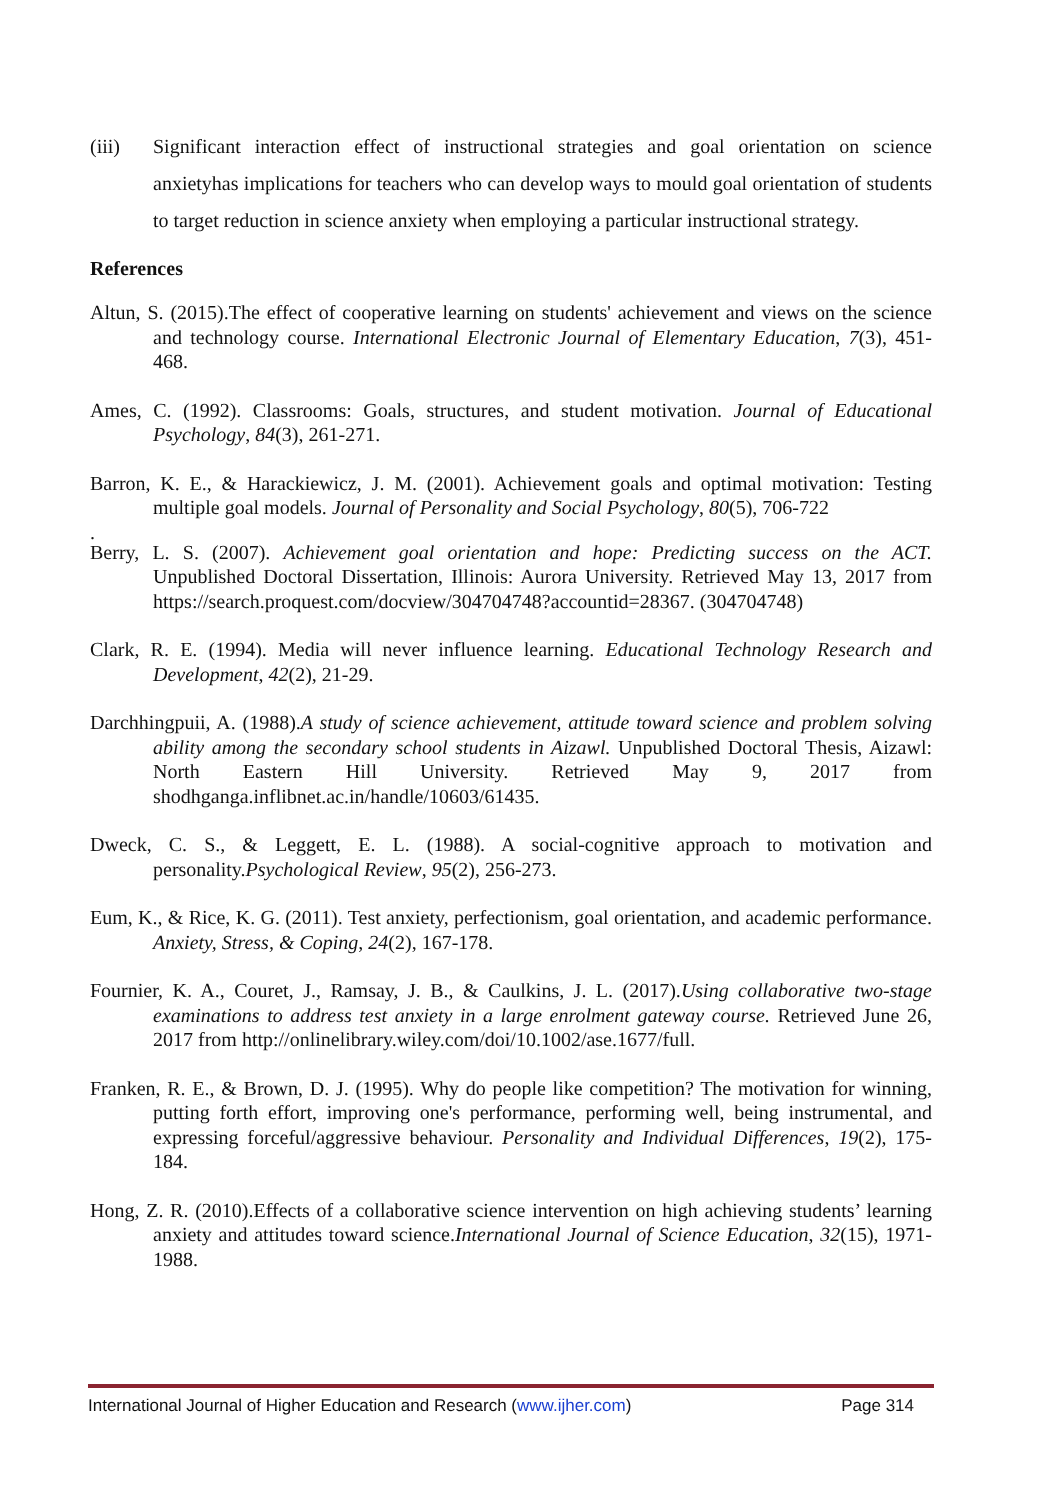(iii) Significant interaction effect of instructional strategies and goal orientation on science anxietyhas implications for teachers who can develop ways to mould goal orientation of students to target reduction in science anxiety when employing a particular instructional strategy.
References
Altun, S. (2015).The effect of cooperative learning on students' achievement and views on the science and technology course. International Electronic Journal of Elementary Education, 7(3), 451-468.
Ames, C. (1992). Classrooms: Goals, structures, and student motivation. Journal of Educational Psychology, 84(3), 261-271.
Barron, K. E., & Harackiewicz, J. M. (2001). Achievement goals and optimal motivation: Testing multiple goal models. Journal of Personality and Social Psychology, 80(5), 706-722
.
Berry, L. S. (2007). Achievement goal orientation and hope: Predicting success on the ACT. Unpublished Doctoral Dissertation, Illinois: Aurora University. Retrieved May 13, 2017 from https://search.proquest.com/docview/304704748?accountid=28367. (304704748)
Clark, R. E. (1994). Media will never influence learning. Educational Technology Research and Development, 42(2), 21-29.
Darchhingpuii, A. (1988).A study of science achievement, attitude toward science and problem solving ability among the secondary school students in Aizawl. Unpublished Doctoral Thesis, Aizawl: North Eastern Hill University. Retrieved May 9, 2017 from shodhganga.inflibnet.ac.in/handle/10603/61435.
Dweck, C. S., & Leggett, E. L. (1988). A social-cognitive approach to motivation and personality.Psychological Review, 95(2), 256-273.
Eum, K., & Rice, K. G. (2011). Test anxiety, perfectionism, goal orientation, and academic performance. Anxiety, Stress, & Coping, 24(2), 167-178.
Fournier, K. A., Couret, J., Ramsay, J. B., & Caulkins, J. L. (2017).Using collaborative two‐stage examinations to address test anxiety in a large enrolment gateway course. Retrieved June 26, 2017 from http://onlinelibrary.wiley.com/doi/10.1002/ase.1677/full.
Franken, R. E., & Brown, D. J. (1995). Why do people like competition? The motivation for winning, putting forth effort, improving one's performance, performing well, being instrumental, and expressing forceful/aggressive behaviour. Personality and Individual Differences, 19(2), 175-184.
Hong, Z. R. (2010).Effects of a collaborative science intervention on high achieving students’ learning anxiety and attitudes toward science.International Journal of Science Education, 32(15), 1971-1988.
International Journal of Higher Education and Research (www.ijher.com) Page 314